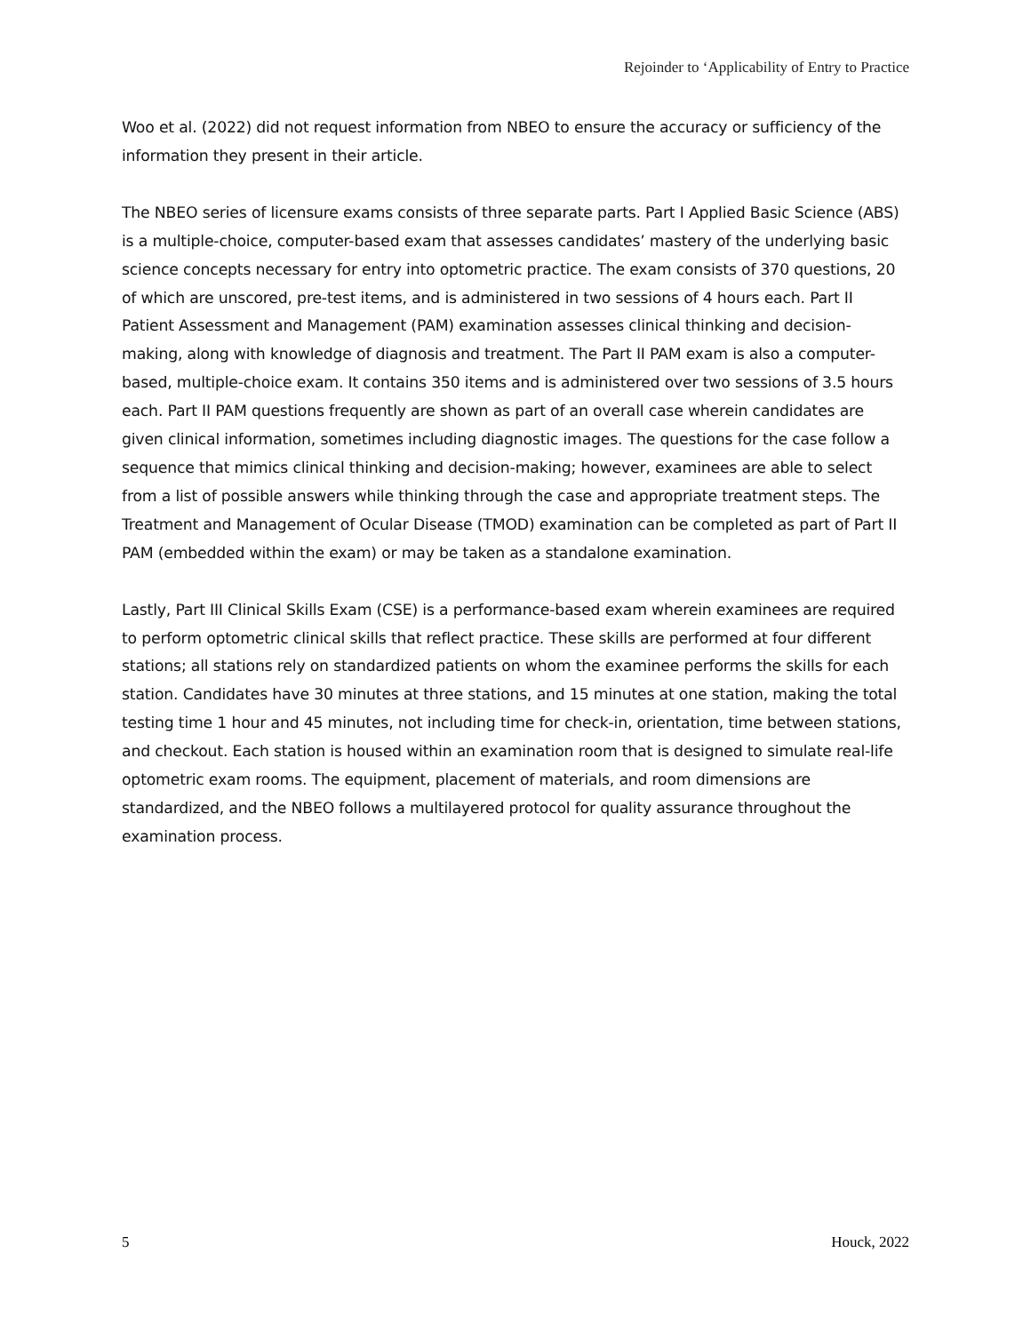Rejoinder to ‘Applicability of Entry to Practice
Woo et al. (2022) did not request information from NBEO to ensure the accuracy or sufficiency of the information they present in their article.
The NBEO series of licensure exams consists of three separate parts. Part I Applied Basic Science (ABS) is a multiple-choice, computer-based exam that assesses candidates’ mastery of the underlying basic science concepts necessary for entry into optometric practice. The exam consists of 370 questions, 20 of which are unscored, pre-test items, and is administered in two sessions of 4 hours each. Part II Patient Assessment and Management (PAM) examination assesses clinical thinking and decision-making, along with knowledge of diagnosis and treatment. The Part II PAM exam is also a computer-based, multiple-choice exam. It contains 350 items and is administered over two sessions of 3.5 hours each. Part II PAM questions frequently are shown as part of an overall case wherein candidates are given clinical information, sometimes including diagnostic images. The questions for the case follow a sequence that mimics clinical thinking and decision-making; however, examinees are able to select from a list of possible answers while thinking through the case and appropriate treatment steps. The Treatment and Management of Ocular Disease (TMOD) examination can be completed as part of Part II PAM (embedded within the exam) or may be taken as a standalone examination.
Lastly, Part III Clinical Skills Exam (CSE) is a performance-based exam wherein examinees are required to perform optometric clinical skills that reflect practice. These skills are performed at four different stations; all stations rely on standardized patients on whom the examinee performs the skills for each station. Candidates have 30 minutes at three stations, and 15 minutes at one station, making the total testing time 1 hour and 45 minutes, not including time for check-in, orientation, time between stations, and checkout. Each station is housed within an examination room that is designed to simulate real-life optometric exam rooms. The equipment, placement of materials, and room dimensions are standardized, and the NBEO follows a multilayered protocol for quality assurance throughout the examination process.
5 Houck, 2022